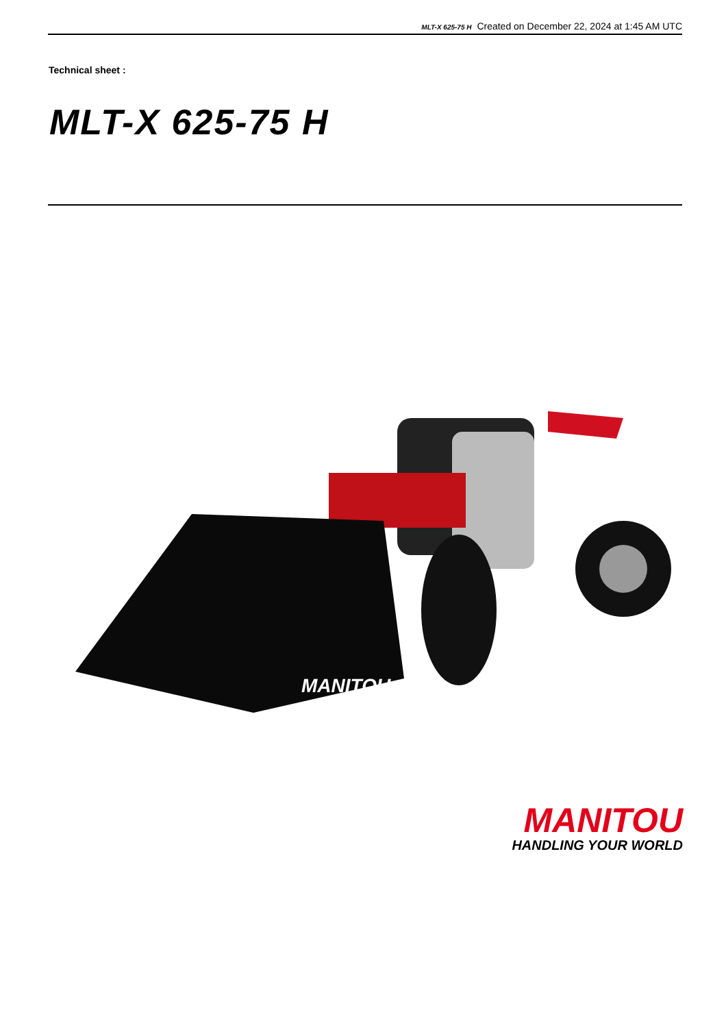MLT-X 625-75 H Created on December 22, 2024 at 1:45 AM UTC
Technical sheet :
MLT-X 625-75 H
MANITOU
MANITOU
HANDLING YOUR WORLD